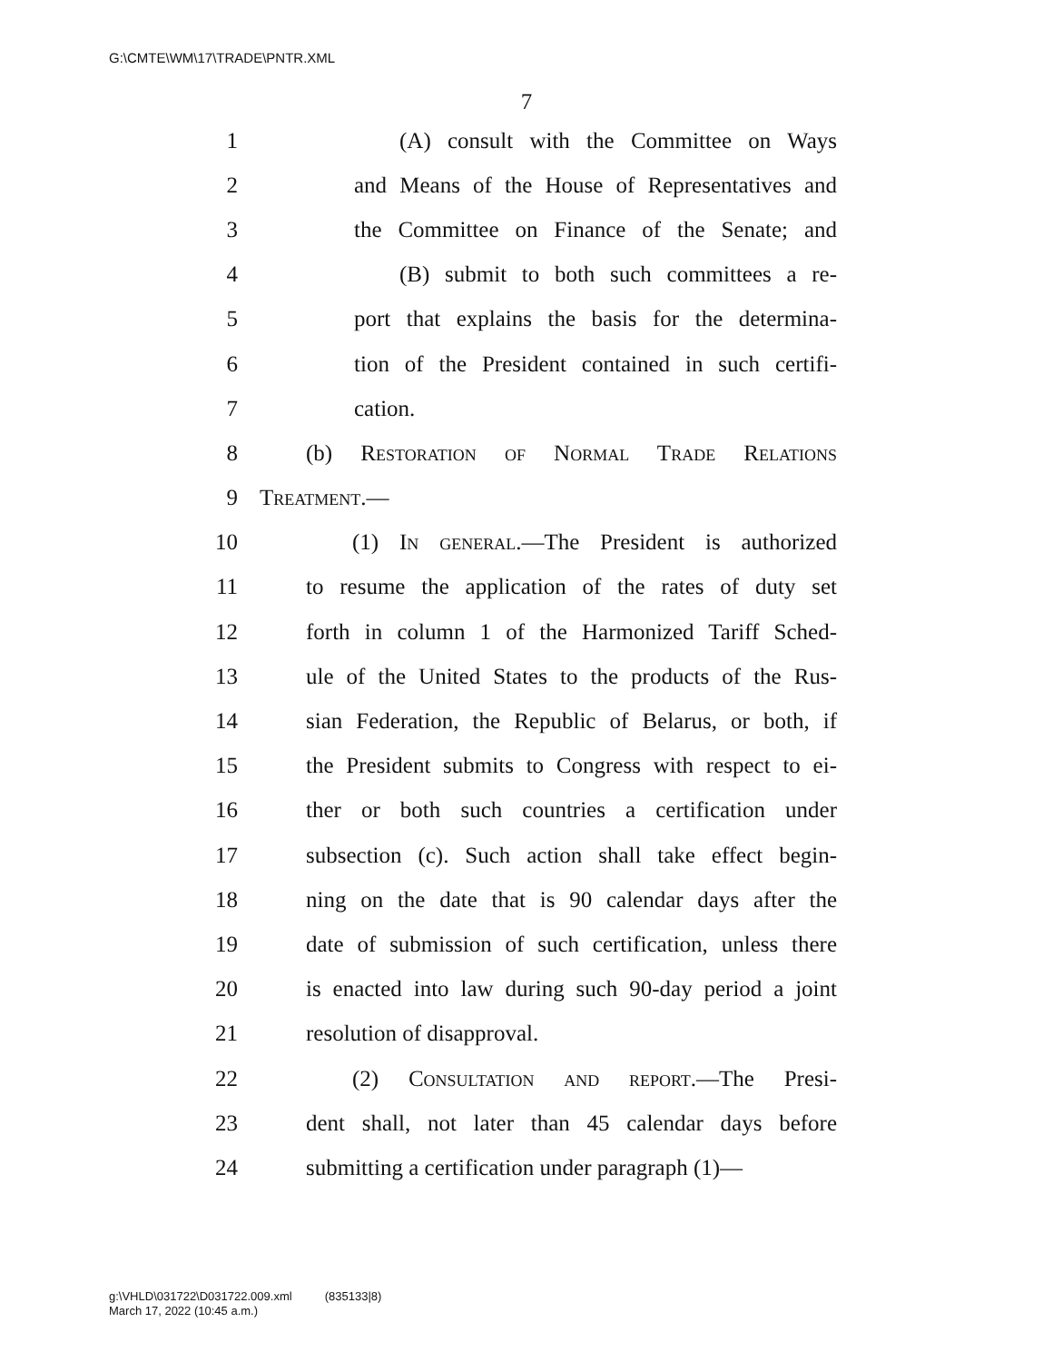G:\CMTE\WM\17\TRADE\PNTR.XML
7
1 (A) consult with the Committee on Ways
2 and Means of the House of Representatives and
3 the Committee on Finance of the Senate; and
4 (B) submit to both such committees a re-
5 port that explains the basis for the determina-
6 tion of the President contained in such certifi-
7 cation.
8 (b) Restoration of Normal Trade Relations
9 Treatment.—
10 (1) In general.—The President is authorized
11 to resume the application of the rates of duty set
12 forth in column 1 of the Harmonized Tariff Sched-
13 ule of the United States to the products of the Rus-
14 sian Federation, the Republic of Belarus, or both, if
15 the President submits to Congress with respect to ei-
16 ther or both such countries a certification under
17 subsection (c). Such action shall take effect begin-
18 ning on the date that is 90 calendar days after the
19 date of submission of such certification, unless there
20 is enacted into law during such 90-day period a joint
21 resolution of disapproval.
22 (2) Consultation and report.—The Presi-
23 dent shall, not later than 45 calendar days before
24 submitting a certification under paragraph (1)—
g:\VHLD\031722\D031722.009.xml (835133|8)
March 17, 2022 (10:45 a.m.)